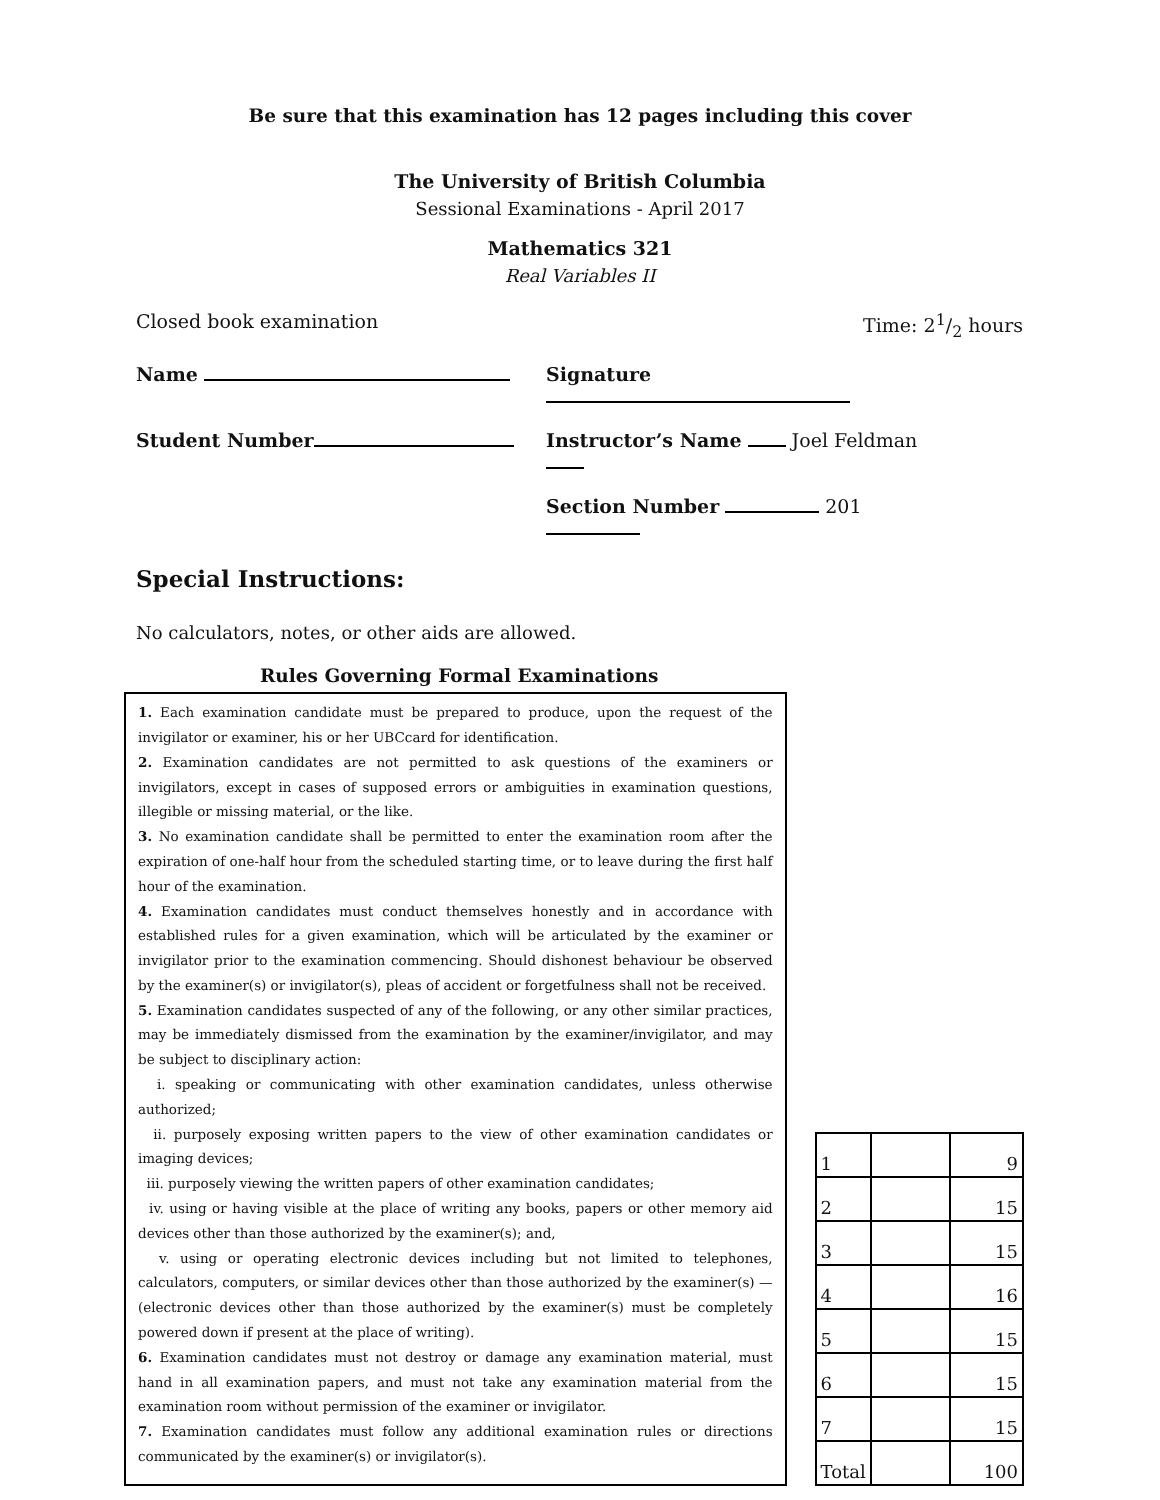Be sure that this examination has 12 pages including this cover
The University of British Columbia
Sessional Examinations - April 2017
Mathematics 321
Real Variables II
Closed book examination Time: 21/2 hours
Name Signature
Student Number Instructor’s Name Joel Feldman
Section Number 201
Special Instructions:
No calculators, notes, or other aids are allowed.
Rules Governing Formal Examinations
1. Each examination candidate must be prepared to produce, upon the request of the invigilator or examiner, his or her UBCcard for identification.
2. Examination candidates are not permitted to ask questions of the examiners or invigilators, except in cases of supposed errors or ambiguities in examination questions, illegible or missing material, or the like.
3. No examination candidate shall be permitted to enter the examination room after the expiration of one-half hour from the scheduled starting time, or to leave during the first half hour of the examination.
4. Examination candidates must conduct themselves honestly and in accordance with established rules for a given examination, which will be articulated by the examiner or invigilator prior to the examination commencing. Should dishonest behaviour be observed by the examiner(s) or invigilator(s), pleas of accident or forgetfulness shall not be received.
5. Examination candidates suspected of any of the following, or any other similar practices, may be immediately dismissed from the examination by the examiner/invigilator, and may be subject to disciplinary action:
i. speaking or communicating with other examination candidates, unless otherwise authorized;
ii. purposely exposing written papers to the view of other examination candidates or imaging devices;
iii. purposely viewing the written papers of other examination candidates;
iv. using or having visible at the place of writing any books, papers or other memory aid devices other than those authorized by the examiner(s); and,
v. using or operating electronic devices including but not limited to telephones, calculators, computers, or similar devices other than those authorized by the examiner(s) — (electronic devices other than those authorized by the examiner(s) must be completely powered down if present at the place of writing).
6. Examination candidates must not destroy or damage any examination material, must hand in all examination papers, and must not take any examination material from the examination room without permission of the examiner or invigilator.
7. Examination candidates must follow any additional examination rules or directions communicated by the examiner(s) or invigilator(s).
| 1 | | 9 |
| 2 | | 15 |
| 3 | | 15 |
| 4 | | 16 |
| 5 | | 15 |
| 6 | | 15 |
| 7 | | 15 |
| Total | | 100 |